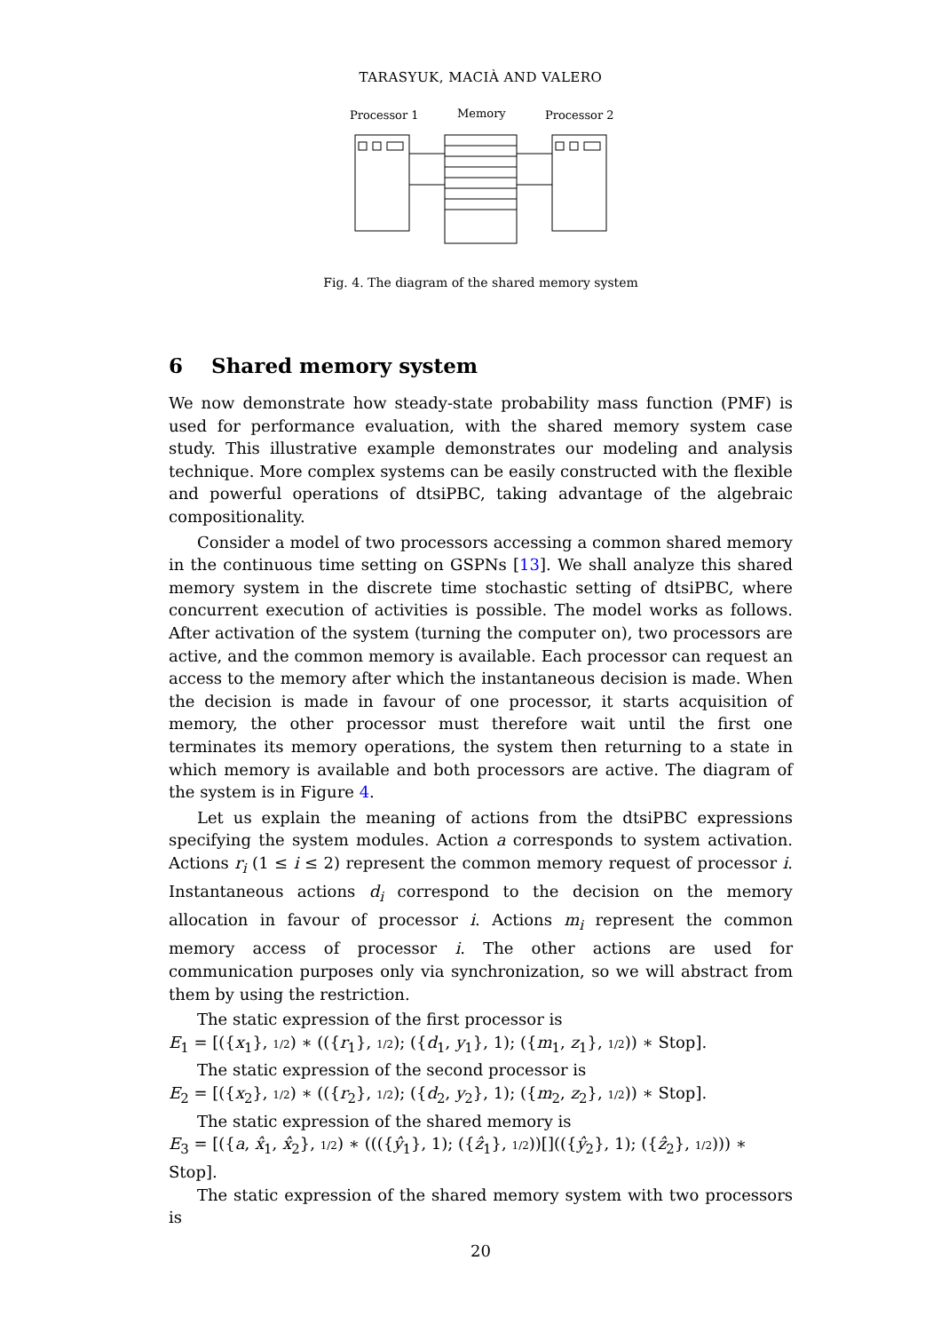TARASYUK, MACIÀ AND VALERO
Processor 1
Memory
Processor 2
Fig. 4. The diagram of the shared memory system
6 Shared memory system
We now demonstrate how steady-state probability mass function (PMF) is used for performance evaluation, with the shared memory system case study. This illustrative example demonstrates our modeling and analysis technique. More complex systems can be easily constructed with the flexible and powerful operations of dtsiPBC, taking advantage of the algebraic compositionality.
Consider a model of two processors accessing a common shared memory in the continuous time setting on GSPNs [13]. We shall analyze this shared memory system in the discrete time stochastic setting of dtsiPBC, where concurrent execution of activities is possible. The model works as follows. After activation of the system (turning the computer on), two processors are active, and the common memory is available. Each processor can request an access to the memory after which the instantaneous decision is made. When the decision is made in favour of one processor, it starts acquisition of memory, the other processor must therefore wait until the first one terminates its memory operations, the system then returning to a state in which memory is available and both processors are active. The diagram of the system is in Figure 4.
Let us explain the meaning of actions from the dtsiPBC expressions specifying the system modules. Action a corresponds to system activation. Actions r<sub>i</sub> (1 ≤ i ≤ 2) represent the common memory request of processor i. Instantaneous actions d<sub>i</sub> correspond to the decision on the memory allocation in favour of processor i. Actions m<sub>i</sub> represent the common memory access of processor i. The other actions are used for communication purposes only via synchronization, so we will abstract from them by using the restriction.
The static expression of the first processor is
E<sub>1</sub> = [({x<sub>1</sub>}, 1/2) ∗ (({r<sub>1</sub>}, 1/2); ({d<sub>1</sub>, y<sub>1</sub>}, 1); ({m<sub>1</sub>, z<sub>1</sub>}, 1/2)) ∗ Stop].
The static expression of the second processor is
E<sub>2</sub> = [({x<sub>2</sub>}, 1/2) ∗ (({r<sub>2</sub>}, 1/2); ({d<sub>2</sub>, y<sub>2</sub>}, 1); ({m<sub>2</sub>, z<sub>2</sub>}, 1/2)) ∗ Stop].
The static expression of the shared memory is
E<sub>3</sub> = [({a, x̂<sub>1</sub>, x̂<sub>2</sub>}, 1/2) ∗ ((({ŷ<sub>1</sub>}, 1); ({ẑ<sub>1</sub>}, 1/2))[](({ŷ<sub>2</sub>}, 1); ({ẑ<sub>2</sub>}, 1/2))) ∗ Stop].
The static expression of the shared memory system with two processors is
20